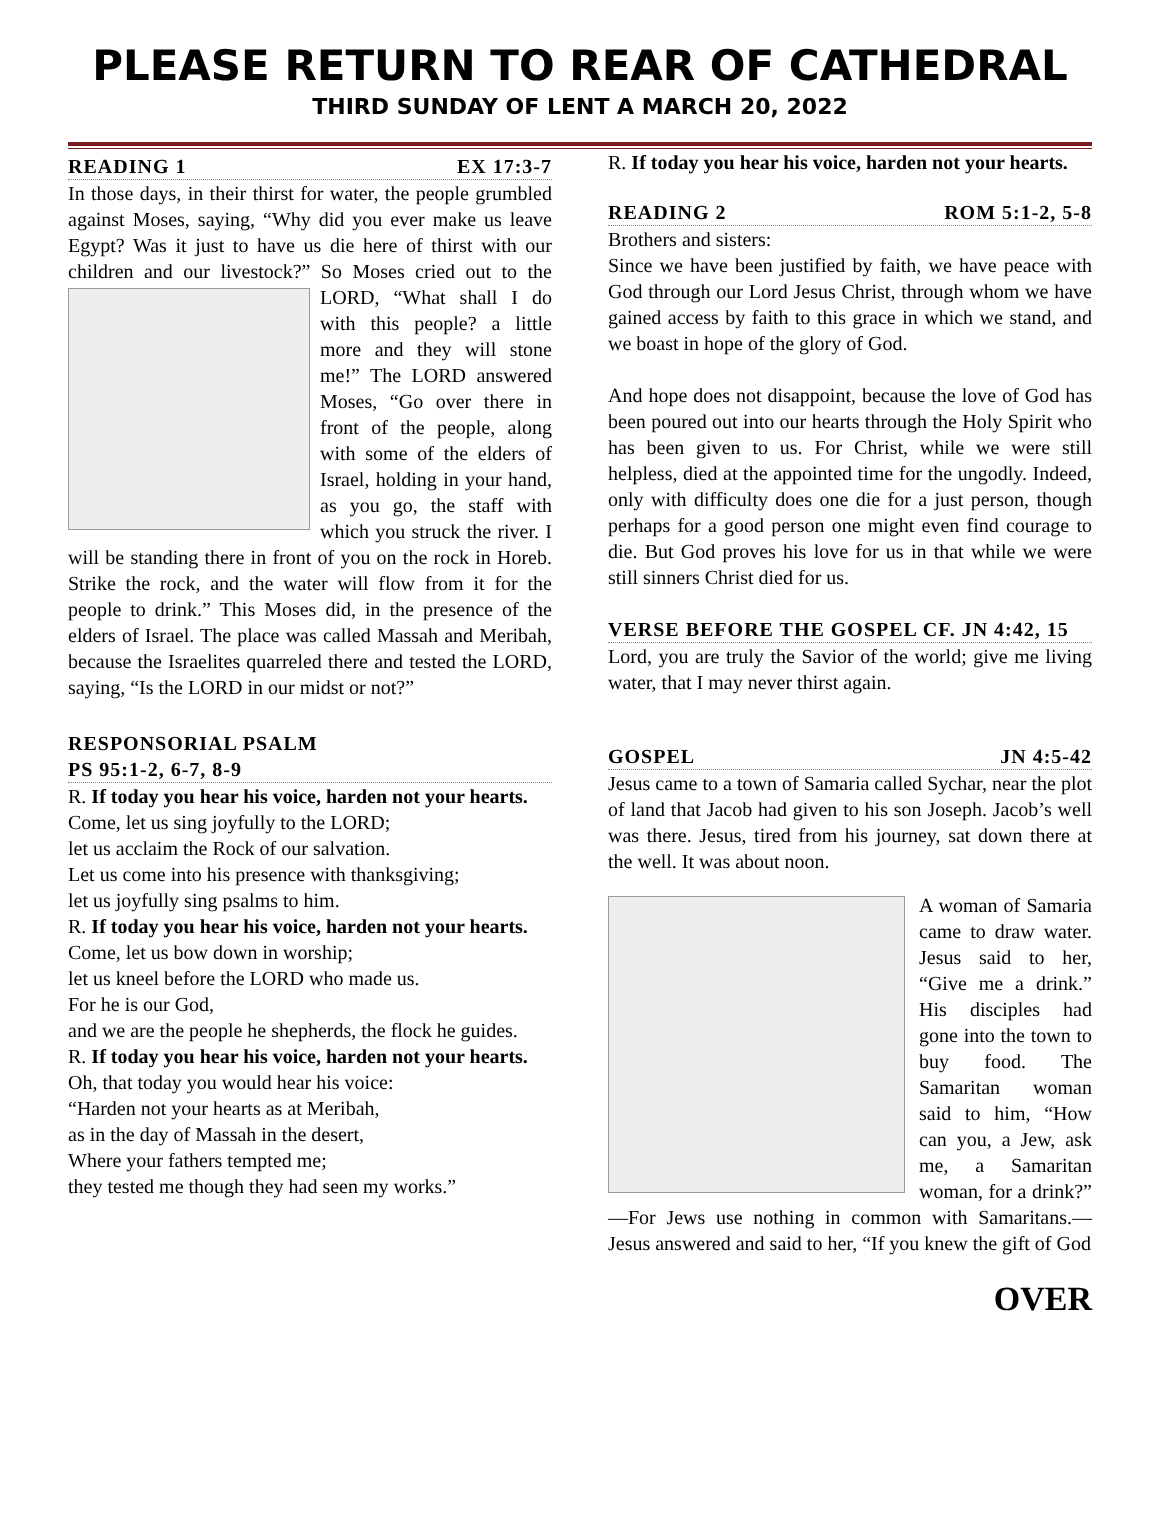PLEASE RETURN TO REAR OF CATHEDRAL
THIRD SUNDAY OF LENT A MARCH 20, 2022
READING 1 EX 17:3-7
In those days, in their thirst for water, the people grumbled against Moses, saying, “Why did you ever make us leave Egypt? Was it just to have us die here of thirst with our children and our livestock?” So Moses cried out to the LORD, “What shall I do with this people? a little more and they will stone me!” The LORD answered Moses, “Go over there in front of the people, along with some of the elders of Israel, holding in your hand, as you go, the staff with which you struck the river. I will be standing there in front of you on the rock in Horeb. Strike the rock, and the water will flow from it for the people to drink.” This Moses did, in the presence of the elders of Israel. The place was called Massah and Meribah, because the Israelites quarreled there and tested the LORD, saying, “Is the LORD in our midst or not?”
RESPONSORIAL PSALM
PS 95:1-2, 6-7, 8-9
R. If today you hear his voice, harden not your hearts.
Come, let us sing joyfully to the LORD;
let us acclaim the Rock of our salvation.
Let us come into his presence with thanksgiving;
let us joyfully sing psalms to him.
R. If today you hear his voice, harden not your hearts.
Come, let us bow down in worship;
let us kneel before the LORD who made us.
For he is our God,
and we are the people he shepherds, the flock he guides.
R. If today you hear his voice, harden not your hearts.
Oh, that today you would hear his voice:
“Harden not your hearts as at Meribah,
as in the day of Massah in the desert,
Where your fathers tempted me;
they tested me though they had seen my works.”
R. If today you hear his voice, harden not your hearts.
READING 2 ROM 5:1-2, 5-8
Brothers and sisters:
Since we have been justified by faith, we have peace with God through our Lord Jesus Christ, through whom we have gained access by faith to this grace in which we stand, and we boast in hope of the glory of God.
And hope does not disappoint, because the love of God has been poured out into our hearts through the Holy Spirit who has been given to us. For Christ, while we were still helpless, died at the appointed time for the ungodly. Indeed, only with difficulty does one die for a just person, though perhaps for a good person one might even find courage to die. But God proves his love for us in that while we were still sinners Christ died for us.
VERSE BEFORE THE GOSPEL CF. JN 4:42, 15
Lord, you are truly the Savior of the world; give me living water, that I may never thirst again.
GOSPEL JN 4:5-42
Jesus came to a town of Samaria called Sychar, near the plot of land that Jacob had given to his son Joseph. Jacob’s well was there. Jesus, tired from his journey, sat down there at the well. It was about noon.
A woman of Samaria came to draw water. Jesus said to her, “Give me a drink.” His disciples had gone into the town to buy food. The Samaritan woman said to him, “How can you, a Jew, ask me, a Samaritan woman, for a drink?” —For Jews use nothing in common with Samaritans.—Jesus answered and said to her, “If you knew the gift of God
OVER